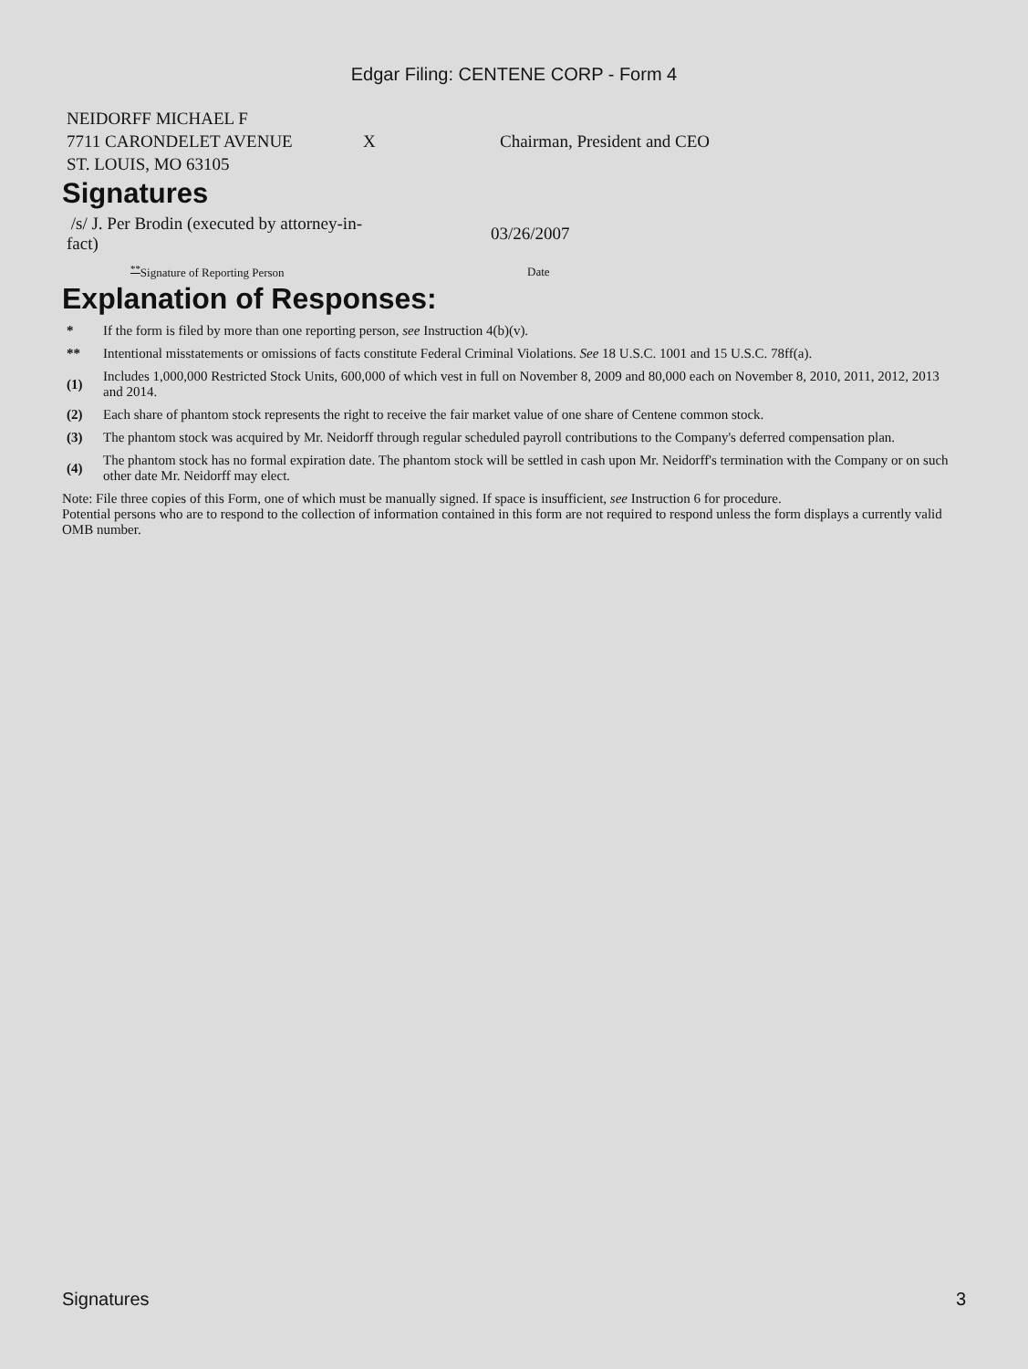Edgar Filing: CENTENE CORP - Form 4
| NEIDORFF MICHAEL F 7711 CARONDELET AVENUE ST. LOUIS, MO 63105 | X | Chairman, President and CEO |
Signatures
| /s/ J. Per Brodin (executed by attorney-in-fact) | 03/26/2007 |
| <sup>**</sup> Signature of Reporting Person | Date |
Explanation of Responses:
| * | If the form is filed by more than one reporting person, see Instruction 4(b)(v). |
| ** | Intentional misstatements or omissions of facts constitute Federal Criminal Violations. See 18 U.S.C. 1001 and 15 U.S.C. 78ff(a). |
| (1) | Includes 1,000,000 Restricted Stock Units, 600,000 of which vest in full on November 8, 2009 and 80,000 each on November 8, 2010, 2011, 2012, 2013 and 2014. |
| (2) | Each share of phantom stock represents the right to receive the fair market value of one share of Centene common stock. |
| (3) | The phantom stock was acquired by Mr. Neidorff through regular scheduled payroll contributions to the Company's deferred compensation plan. |
| (4) | The phantom stock has no formal expiration date. The phantom stock will be settled in cash upon Mr. Neidorff's termination with the Company or on such other date Mr. Neidorff may elect. |
Note: File three copies of this Form, one of which must be manually signed. If space is insufficient, see Instruction 6 for procedure.
Potential persons who are to respond to the collection of information contained in this form are not required to respond unless the form displays a currently valid OMB number.
Signatures 3